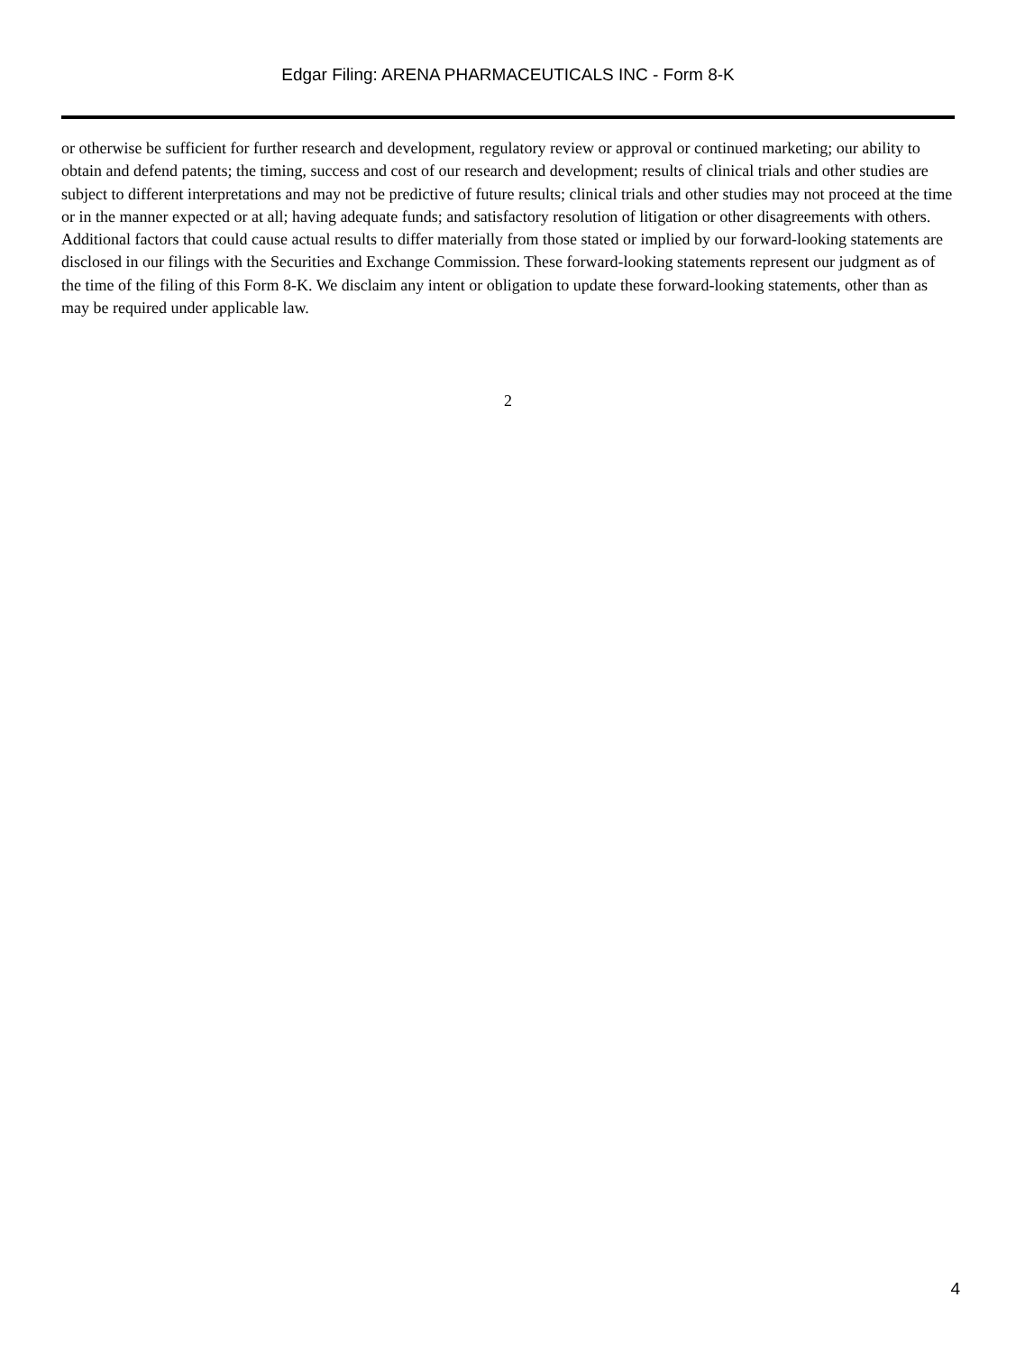Edgar Filing: ARENA PHARMACEUTICALS INC - Form 8-K
or otherwise be sufficient for further research and development, regulatory review or approval or continued marketing; our ability to obtain and defend patents; the timing, success and cost of our research and development; results of clinical trials and other studies are subject to different interpretations and may not be predictive of future results; clinical trials and other studies may not proceed at the time or in the manner expected or at all; having adequate funds; and satisfactory resolution of litigation or other disagreements with others. Additional factors that could cause actual results to differ materially from those stated or implied by our forward-looking statements are disclosed in our filings with the Securities and Exchange Commission. These forward-looking statements represent our judgment as of the time of the filing of this Form 8-K. We disclaim any intent or obligation to update these forward-looking statements, other than as may be required under applicable law.
2
4